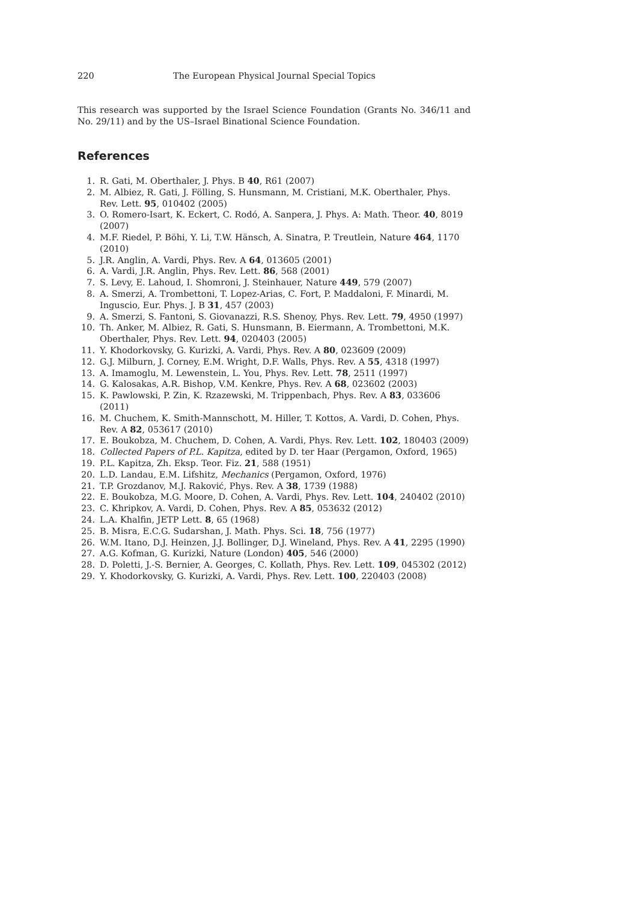220 The European Physical Journal Special Topics
This research was supported by the Israel Science Foundation (Grants No. 346/11 and No. 29/11) and by the US–Israel Binational Science Foundation.
References
1. R. Gati, M. Oberthaler, J. Phys. B 40, R61 (2007)
2. M. Albiez, R. Gati, J. Fölling, S. Hunsmann, M. Cristiani, M.K. Oberthaler, Phys. Rev. Lett. 95, 010402 (2005)
3. O. Romero-Isart, K. Eckert, C. Rodó, A. Sanpera, J. Phys. A: Math. Theor. 40, 8019 (2007)
4. M.F. Riedel, P. Böhi, Y. Li, T.W. Hänsch, A. Sinatra, P. Treutlein, Nature 464, 1170 (2010)
5. J.R. Anglin, A. Vardi, Phys. Rev. A 64, 013605 (2001)
6. A. Vardi, J.R. Anglin, Phys. Rev. Lett. 86, 568 (2001)
7. S. Levy, E. Lahoud, I. Shomroni, J. Steinhauer, Nature 449, 579 (2007)
8. A. Smerzi, A. Trombettoni, T. Lopez-Arias, C. Fort, P. Maddaloni, F. Minardi, M. Inguscio, Eur. Phys. J. B 31, 457 (2003)
9. A. Smerzi, S. Fantoni, S. Giovanazzi, R.S. Shenoy, Phys. Rev. Lett. 79, 4950 (1997)
10. Th. Anker, M. Albiez, R. Gati, S. Hunsmann, B. Eiermann, A. Trombettoni, M.K. Oberthaler, Phys. Rev. Lett. 94, 020403 (2005)
11. Y. Khodorkovsky, G. Kurizki, A. Vardi, Phys. Rev. A 80, 023609 (2009)
12. G.J. Milburn, J. Corney, E.M. Wright, D.F. Walls, Phys. Rev. A 55, 4318 (1997)
13. A. Imamoglu, M. Lewenstein, L. You, Phys. Rev. Lett. 78, 2511 (1997)
14. G. Kalosakas, A.R. Bishop, V.M. Kenkre, Phys. Rev. A 68, 023602 (2003)
15. K. Pawlowski, P. Zin, K. Rzazewski, M. Trippenbach, Phys. Rev. A 83, 033606 (2011)
16. M. Chuchem, K. Smith-Mannschott, M. Hiller, T. Kottos, A. Vardi, D. Cohen, Phys. Rev. A 82, 053617 (2010)
17. E. Boukobza, M. Chuchem, D. Cohen, A. Vardi, Phys. Rev. Lett. 102, 180403 (2009)
18. Collected Papers of P.L. Kapitza, edited by D. ter Haar (Pergamon, Oxford, 1965)
19. P.L. Kapitza, Zh. Eksp. Teor. Fiz. 21, 588 (1951)
20. L.D. Landau, E.M. Lifshitz, Mechanics (Pergamon, Oxford, 1976)
21. T.P. Grozdanov, M.J. Raković, Phys. Rev. A 38, 1739 (1988)
22. E. Boukobza, M.G. Moore, D. Cohen, A. Vardi, Phys. Rev. Lett. 104, 240402 (2010)
23. C. Khripkov, A. Vardi, D. Cohen, Phys. Rev. A 85, 053632 (2012)
24. L.A. Khalfin, JETP Lett. 8, 65 (1968)
25. B. Misra, E.C.G. Sudarshan, J. Math. Phys. Sci. 18, 756 (1977)
26. W.M. Itano, D.J. Heinzen, J.J. Bollinger, D.J. Wineland, Phys. Rev. A 41, 2295 (1990)
27. A.G. Kofman, G. Kurizki, Nature (London) 405, 546 (2000)
28. D. Poletti, J.-S. Bernier, A. Georges, C. Kollath, Phys. Rev. Lett. 109, 045302 (2012)
29. Y. Khodorkovsky, G. Kurizki, A. Vardi, Phys. Rev. Lett. 100, 220403 (2008)